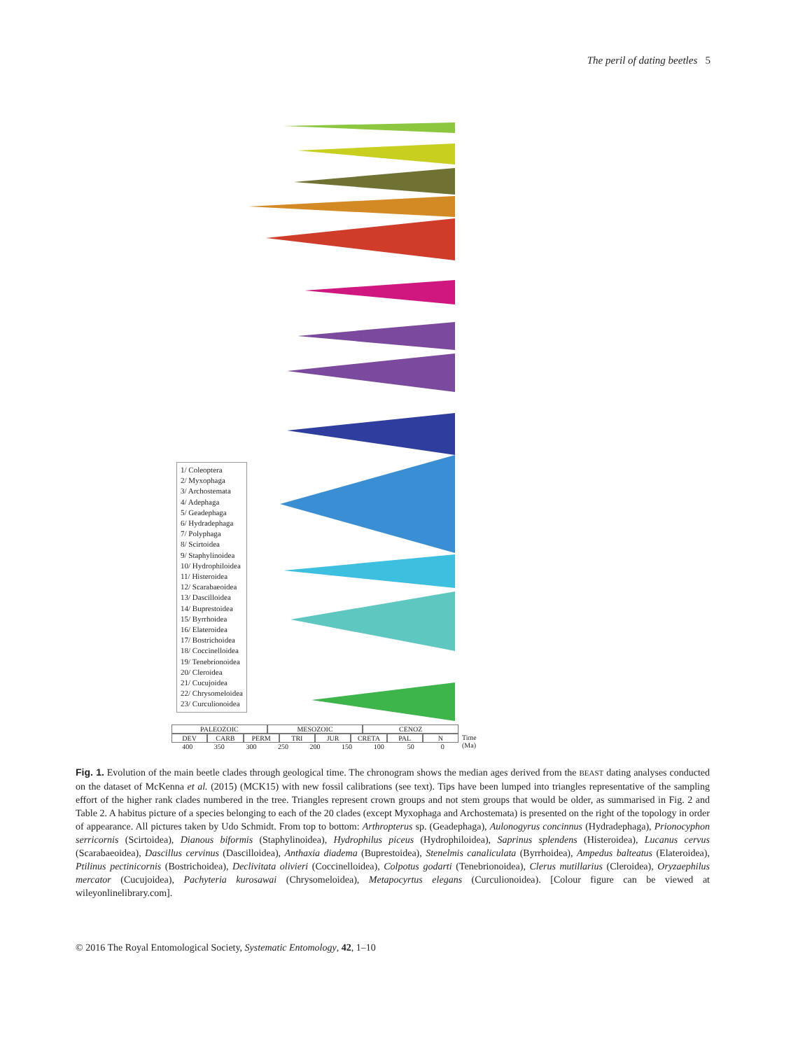The peril of dating beetles 5
1/ Coleoptera
2/ Myxophaga
3/ Archostemata
4/ Adephaga
5/ Geadephaga
6/ Hydradephaga
7/ Polyphaga
8/ Scirtoidea
9/ Staphylinoidea
10/ Hydrophiloidea
11/ Histeroidea
12/ Scarabaeoidea
13/ Dascilloidea
14/ Buprestoidea
15/ Byrrhoidea
16/ Elateroidea
17/ Bostrichoidea
18/ Coccinelloidea
19/ Tenebrionoidea
20/ Cleroidea
21/ Cucujoidea
22/ Chrysomeloidea
23/ Curculionoidea
PALEOZOIC MESOZOIC CENOZ
DEV CARB PERM TRI JUR CRETA PAL N
400 350 300 250 200 150 100 50 0
Time
(Ma)
Fig. 1. Evolution of the main beetle clades through geological time. The chronogram shows the median ages derived from the BEAST dating analyses conducted on the dataset of McKenna et al. (2015) (MCK15) with new fossil calibrations (see text). Tips have been lumped into triangles representative of the sampling effort of the higher rank clades numbered in the tree. Triangles represent crown groups and not stem groups that would be older, as summarised in Fig. 2 and Table 2. A habitus picture of a species belonging to each of the 20 clades (except Myxophaga and Archostemata) is presented on the right of the topology in order of appearance. All pictures taken by Udo Schmidt. From top to bottom: Arthropterus sp. (Geadephaga), Aulonogyrus concinnus (Hydradephaga), Prionocyphon serricornis (Scirtoidea), Dianous biformis (Staphylinoidea), Hydrophilus piceus (Hydrophiloidea), Saprinus splendens (Histeroidea), Lucanus cervus (Scarabaeoidea), Dascillus cervinus (Dascilloidea), Anthaxia diadema (Buprestoidea), Stenelmis canaliculata (Byrrhoidea), Ampedus balteatus (Elateroidea), Ptilinus pectinicornis (Bostrichoidea), Declivitata olivieri (Coccinelloidea), Colpotus godarti (Tenebrionoidea), Clerus mutillarius (Cleroidea), Oryzaephilus mercator (Cucujoidea), Pachyteria kurosawai (Chrysomeloidea), Metapocyrtus elegans (Curculionoidea). [Colour figure can be viewed at wileyonlinelibrary.com].
© 2016 The Royal Entomological Society, Systematic Entomology, 42, 1–10